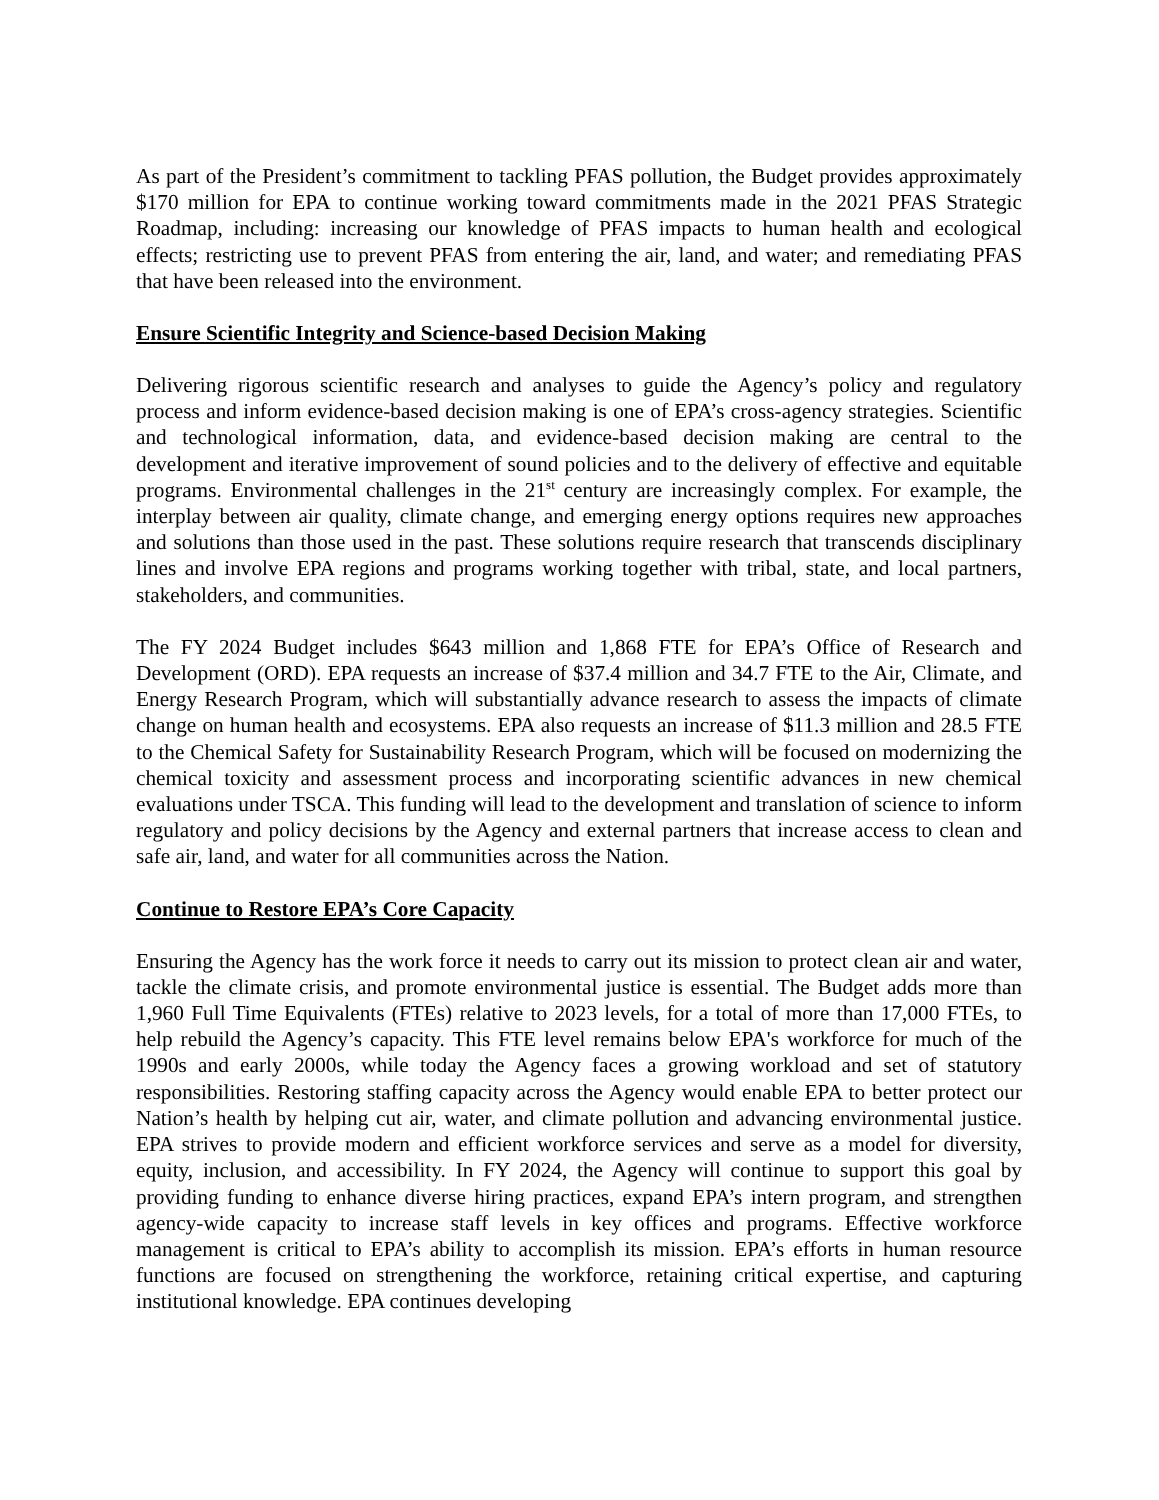As part of the President’s commitment to tackling PFAS pollution, the Budget provides approximately $170 million for EPA to continue working toward commitments made in the 2021 PFAS Strategic Roadmap, including: increasing our knowledge of PFAS impacts to human health and ecological effects; restricting use to prevent PFAS from entering the air, land, and water; and remediating PFAS that have been released into the environment.
Ensure Scientific Integrity and Science-based Decision Making
Delivering rigorous scientific research and analyses to guide the Agency’s policy and regulatory process and inform evidence-based decision making is one of EPA’s cross-agency strategies. Scientific and technological information, data, and evidence-based decision making are central to the development and iterative improvement of sound policies and to the delivery of effective and equitable programs. Environmental challenges in the 21<sup>st</sup> century are increasingly complex. For example, the interplay between air quality, climate change, and emerging energy options requires new approaches and solutions than those used in the past. These solutions require research that transcends disciplinary lines and involve EPA regions and programs working together with tribal, state, and local partners, stakeholders, and communities.
The FY 2024 Budget includes $643 million and 1,868 FTE for EPA’s Office of Research and Development (ORD). EPA requests an increase of $37.4 million and 34.7 FTE to the Air, Climate, and Energy Research Program, which will substantially advance research to assess the impacts of climate change on human health and ecosystems. EPA also requests an increase of $11.3 million and 28.5 FTE to the Chemical Safety for Sustainability Research Program, which will be focused on modernizing the chemical toxicity and assessment process and incorporating scientific advances in new chemical evaluations under TSCA. This funding will lead to the development and translation of science to inform regulatory and policy decisions by the Agency and external partners that increase access to clean and safe air, land, and water for all communities across the Nation.
Continue to Restore EPA’s Core Capacity
Ensuring the Agency has the work force it needs to carry out its mission to protect clean air and water, tackle the climate crisis, and promote environmental justice is essential. The Budget adds more than 1,960 Full Time Equivalents (FTEs) relative to 2023 levels, for a total of more than 17,000 FTEs, to help rebuild the Agency’s capacity. This FTE level remains below EPA's workforce for much of the 1990s and early 2000s, while today the Agency faces a growing workload and set of statutory responsibilities. Restoring staffing capacity across the Agency would enable EPA to better protect our Nation’s health by helping cut air, water, and climate pollution and advancing environmental justice. EPA strives to provide modern and efficient workforce services and serve as a model for diversity, equity, inclusion, and accessibility. In FY 2024, the Agency will continue to support this goal by providing funding to enhance diverse hiring practices, expand EPA’s intern program, and strengthen agency-wide capacity to increase staff levels in key offices and programs. Effective workforce management is critical to EPA’s ability to accomplish its mission. EPA’s efforts in human resource functions are focused on strengthening the workforce, retaining critical expertise, and capturing institutional knowledge. EPA continues developing